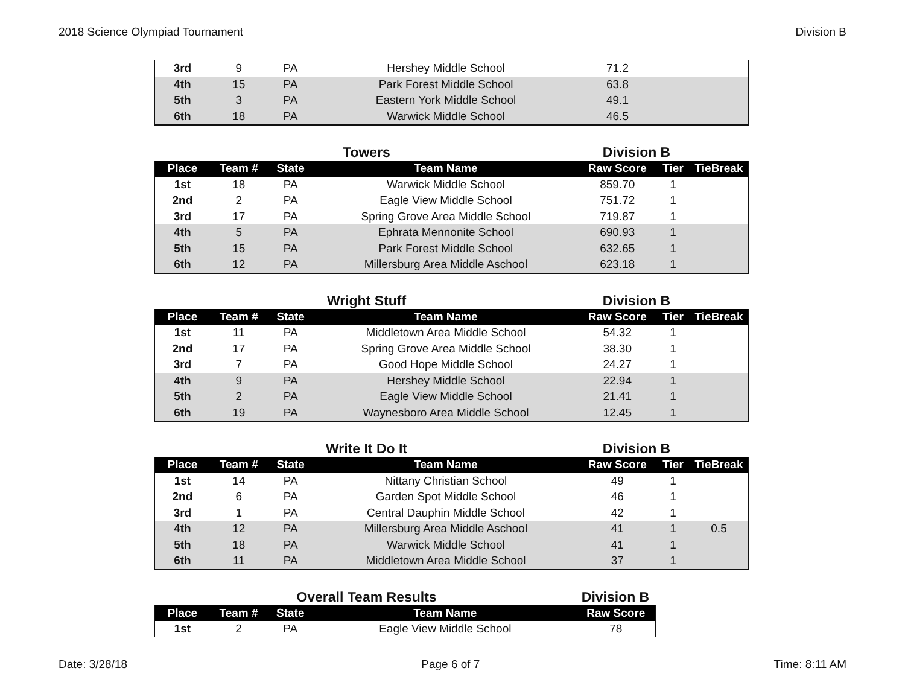2018 Science Olympiad Tournament Division B
| 3rd | 9 | PA | Hershey Middle School | 71.2 | | |
| 4th | 15 | PA | Park Forest Middle School | 63.8 | | |
| 5th | 3 | PA | Eastern York Middle School | 49.1 | | |
| 6th | 18 | PA | Warwick Middle School | 46.5 | | |
Towers Division B
| Place | Team # | State | Team Name | Raw Score | Tier | TieBreak |
| --- | --- | --- | --- | --- | --- | --- |
| 1st | 18 | PA | Warwick Middle School | 859.70 | 1 | |
| 2nd | 2 | PA | Eagle View Middle School | 751.72 | 1 | |
| 3rd | 17 | PA | Spring Grove Area Middle School | 719.87 | 1 | |
| 4th | 5 | PA | Ephrata Mennonite School | 690.93 | 1 | |
| 5th | 15 | PA | Park Forest Middle School | 632.65 | 1 | |
| 6th | 12 | PA | Millersburg Area Middle Aschool | 623.18 | 1 | |
Wright Stuff Division B
| Place | Team # | State | Team Name | Raw Score | Tier | TieBreak |
| --- | --- | --- | --- | --- | --- | --- |
| 1st | 11 | PA | Middletown Area Middle School | 54.32 | 1 | |
| 2nd | 17 | PA | Spring Grove Area Middle School | 38.30 | 1 | |
| 3rd | 7 | PA | Good Hope Middle School | 24.27 | 1 | |
| 4th | 9 | PA | Hershey Middle School | 22.94 | 1 | |
| 5th | 2 | PA | Eagle View Middle School | 21.41 | 1 | |
| 6th | 19 | PA | Waynesboro Area Middle School | 12.45 | 1 | |
Write It Do It Division B
| Place | Team # | State | Team Name | Raw Score | Tier | TieBreak |
| --- | --- | --- | --- | --- | --- | --- |
| 1st | 14 | PA | Nittany Christian School | 49 | 1 | |
| 2nd | 6 | PA | Garden Spot Middle School | 46 | 1 | |
| 3rd | 1 | PA | Central Dauphin Middle School | 42 | 1 | |
| 4th | 12 | PA | Millersburg Area Middle Aschool | 41 | 1 | 0.5 |
| 5th | 18 | PA | Warwick Middle School | 41 | 1 | |
| 6th | 11 | PA | Middletown Area Middle School | 37 | 1 | |
Overall Team Results Division B
| Place | Team # | State | Team Name | Raw Score |
| --- | --- | --- | --- | --- |
| 1st | 2 | PA | Eagle View Middle School | 78 |
Date: 3/28/18 Page 6 of 7 Time: 8:11 AM